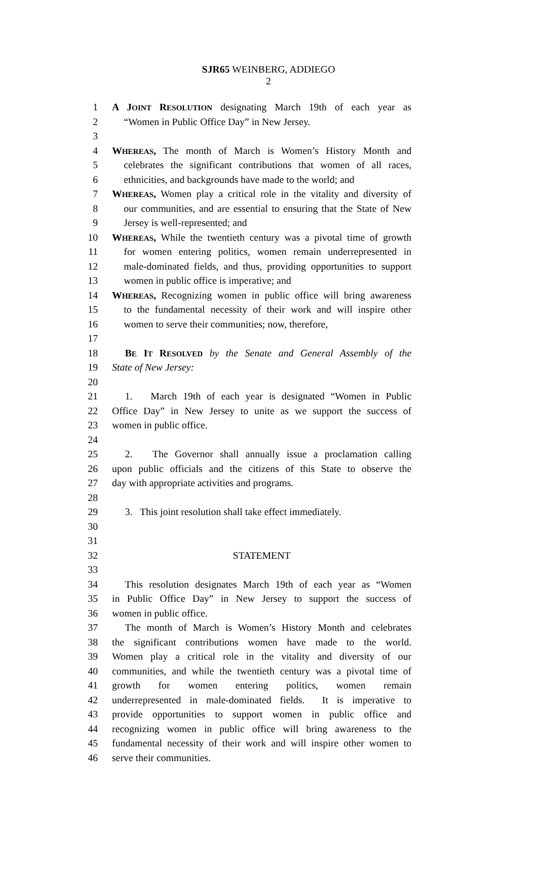SJR65 WEINBERG, ADDIEGO
2
1 A JOINT RESOLUTION designating March 19th of each year as
2 “Women in Public Office Day” in New Jersey.
3
4 WHEREAS, The month of March is Women’s History Month and
5 celebrates the significant contributions that women of all races,
6 ethnicities, and backgrounds have made to the world; and
7 WHEREAS, Women play a critical role in the vitality and diversity of
8 our communities, and are essential to ensuring that the State of New
9 Jersey is well-represented; and
10 WHEREAS, While the twentieth century was a pivotal time of growth
11 for women entering politics, women remain underrepresented in
12 male-dominated fields, and thus, providing opportunities to support
13 women in public office is imperative; and
14 WHEREAS, Recognizing women in public office will bring awareness
15 to the fundamental necessity of their work and will inspire other
16 women to serve their communities; now, therefore,
17
18 BE IT RESOLVED by the Senate and General Assembly of the
19 State of New Jersey:
20
21 1. March 19th of each year is designated “Women in Public
22 Office Day” in New Jersey to unite as we support the success of
23 women in public office.
24
25 2. The Governor shall annually issue a proclamation calling
26 upon public officials and the citizens of this State to observe the
27 day with appropriate activities and programs.
28
29 3. This joint resolution shall take effect immediately.
30
31
32 STATEMENT
33
34 This resolution designates March 19th of each year as “Women
35 in Public Office Day” in New Jersey to support the success of
36 women in public office.
37 The month of March is Women’s History Month and celebrates
38 the significant contributions women have made to the world.
39 Women play a critical role in the vitality and diversity of our
40 communities, and while the twentieth century was a pivotal time of
41 growth for women entering politics, women remain
42 underrepresented in male-dominated fields. It is imperative to
43 provide opportunities to support women in public office and
44 recognizing women in public office will bring awareness to the
45 fundamental necessity of their work and will inspire other women to
46 serve their communities.